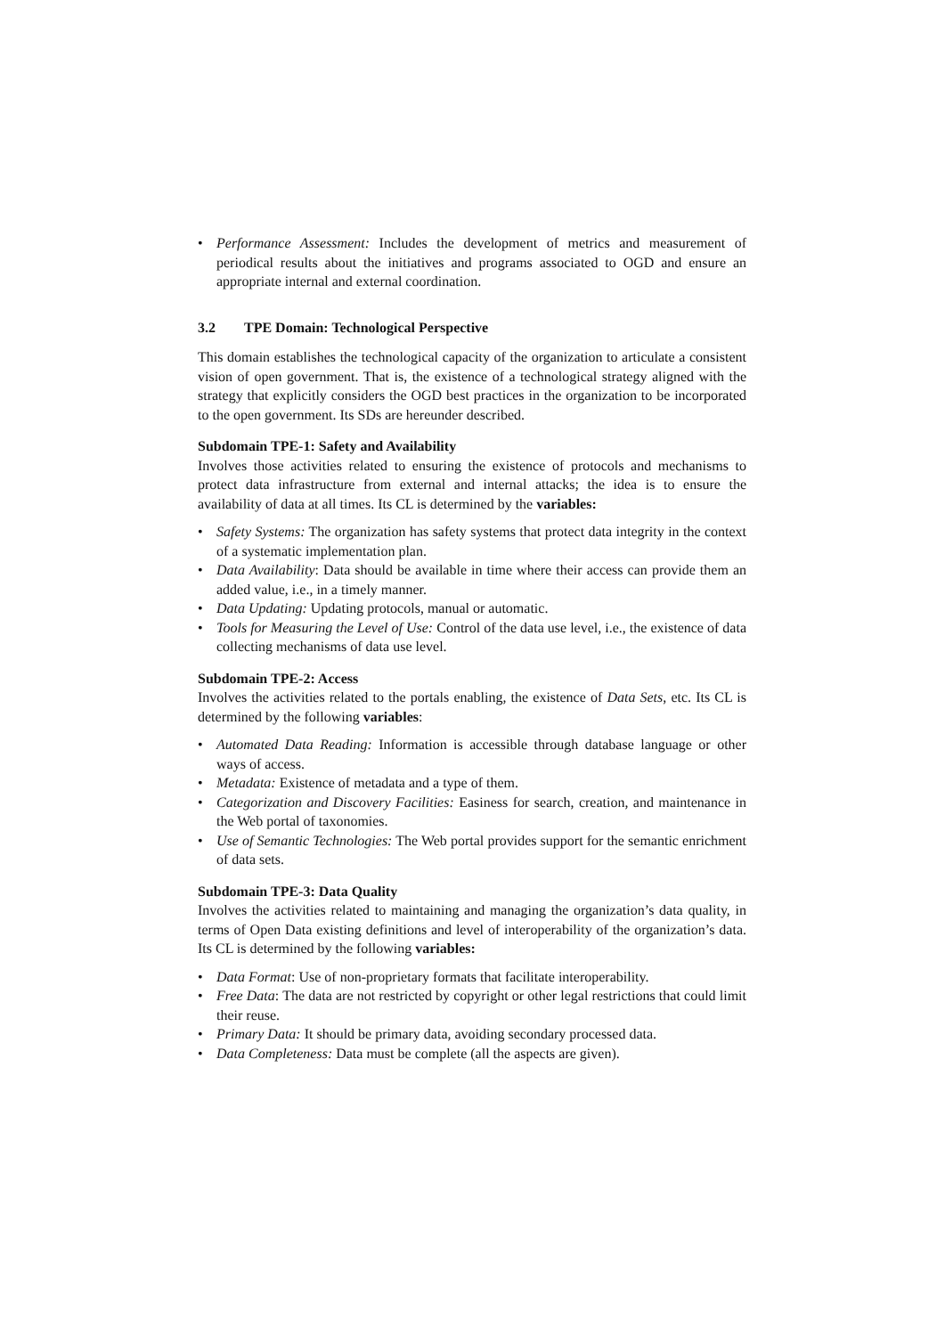• Performance Assessment: Includes the development of metrics and measurement of periodical results about the initiatives and programs associated to OGD and ensure an appropriate internal and external coordination.
3.2 TPE Domain: Technological Perspective
This domain establishes the technological capacity of the organization to articulate a consistent vision of open government. That is, the existence of a technological strategy aligned with the strategy that explicitly considers the OGD best practices in the organization to be incorporated to the open government. Its SDs are hereunder described.
Subdomain TPE-1: Safety and Availability
Involves those activities related to ensuring the existence of protocols and mechanisms to protect data infrastructure from external and internal attacks; the idea is to ensure the availability of data at all times. Its CL is determined by the variables:
• Safety Systems: The organization has safety systems that protect data integrity in the context of a systematic implementation plan.
• Data Availability: Data should be available in time where their access can provide them an added value, i.e., in a timely manner.
• Data Updating: Updating protocols, manual or automatic.
• Tools for Measuring the Level of Use: Control of the data use level, i.e., the existence of data collecting mechanisms of data use level.
Subdomain TPE-2: Access
Involves the activities related to the portals enabling, the existence of Data Sets, etc. Its CL is determined by the following variables:
• Automated Data Reading: Information is accessible through database language or other ways of access.
• Metadata: Existence of metadata and a type of them.
• Categorization and Discovery Facilities: Easiness for search, creation, and maintenance in the Web portal of taxonomies.
• Use of Semantic Technologies: The Web portal provides support for the semantic enrichment of data sets.
Subdomain TPE-3: Data Quality
Involves the activities related to maintaining and managing the organization’s data quality, in terms of Open Data existing definitions and level of interoperability of the organization’s data. Its CL is determined by the following variables:
• Data Format: Use of non-proprietary formats that facilitate interoperability.
• Free Data: The data are not restricted by copyright or other legal restrictions that could limit their reuse.
• Primary Data: It should be primary data, avoiding secondary processed data.
• Data Completeness: Data must be complete (all the aspects are given).